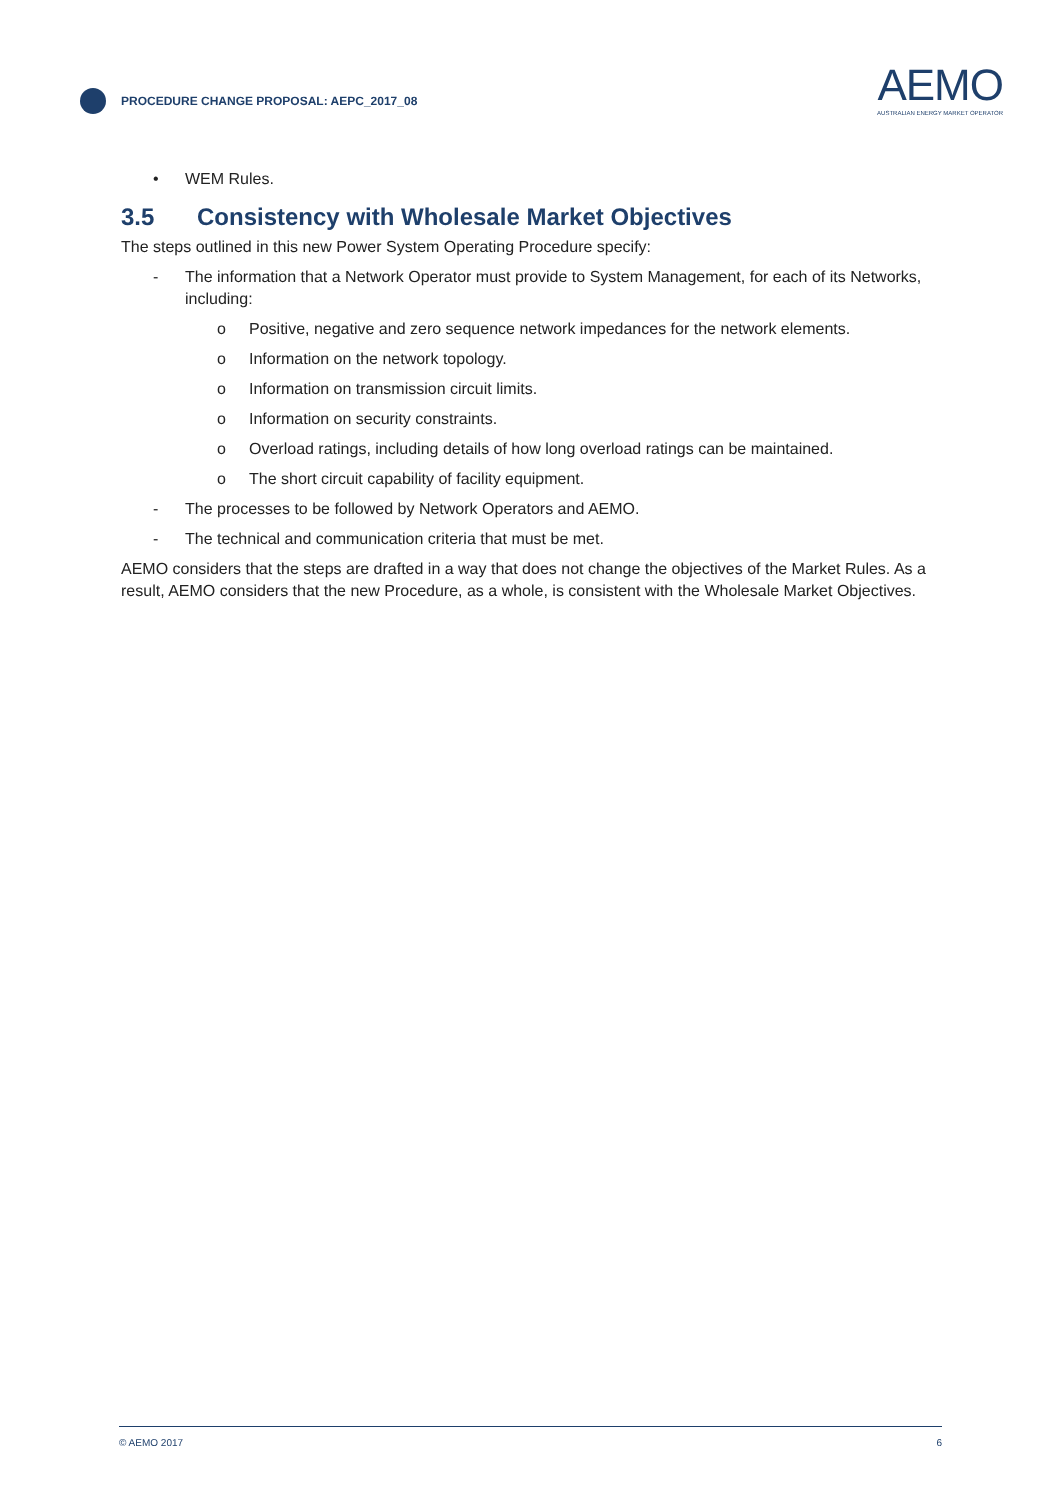PROCEDURE CHANGE PROPOSAL: AEPC_2017_08
AEMO
AUSTRALIAN ENERGY MARKET OPERATOR
• WEM Rules.
3.5 Consistency with Wholesale Market Objectives
The steps outlined in this new Power System Operating Procedure specify:
- The information that a Network Operator must provide to System Management, for each of its Networks, including:
o Positive, negative and zero sequence network impedances for the network elements.
o Information on the network topology.
o Information on transmission circuit limits.
o Information on security constraints.
o Overload ratings, including details of how long overload ratings can be maintained.
o The short circuit capability of facility equipment.
- The processes to be followed by Network Operators and AEMO.
- The technical and communication criteria that must be met.
AEMO considers that the steps are drafted in a way that does not change the objectives of the Market Rules. As a result, AEMO considers that the new Procedure, as a whole, is consistent with the Wholesale Market Objectives.
© AEMO 2017 6